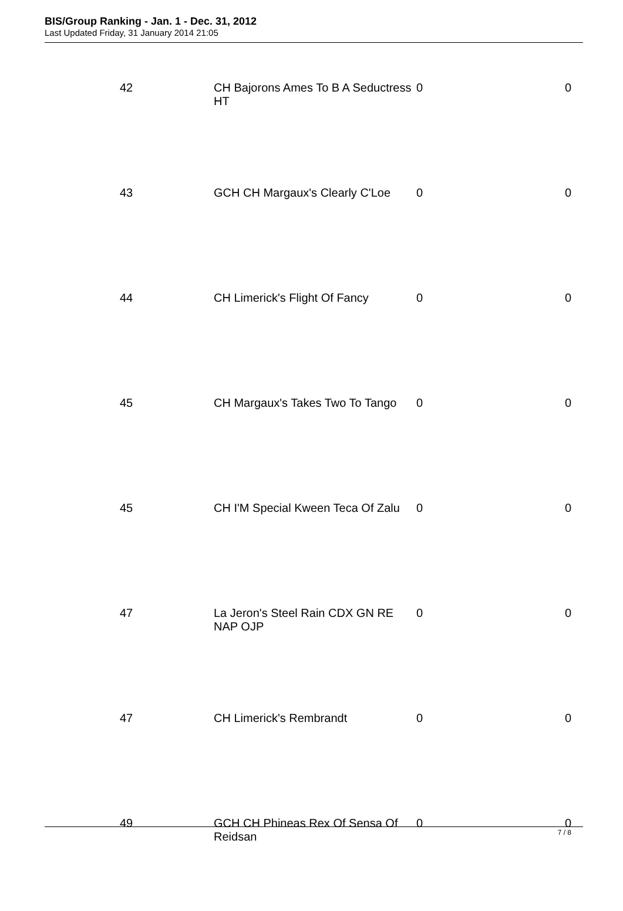BIS/Group Ranking - Jan. 1 - Dec. 31, 2012
Last Updated Friday, 31 January 2014 21:05
| 42 | CH Bajorons Ames To B A Seductress HT | 0 | 0 |
| 43 | GCH CH Margaux's Clearly C'Loe | 0 | 0 |
| 44 | CH Limerick's Flight Of Fancy | 0 | 0 |
| 45 | CH Margaux's Takes Two To Tango | 0 | 0 |
| 45 | CH I'M Special Kween Teca Of Zalu | 0 | 0 |
| 47 | La Jeron's Steel Rain CDX GN RE NAP OJP | 0 | 0 |
| 47 | CH Limerick's Rembrandt | 0 | 0 |
| 49 | GCH CH Phineas Rex Of Sensa Of Reidsan | 0 | 0 |
7 / 8